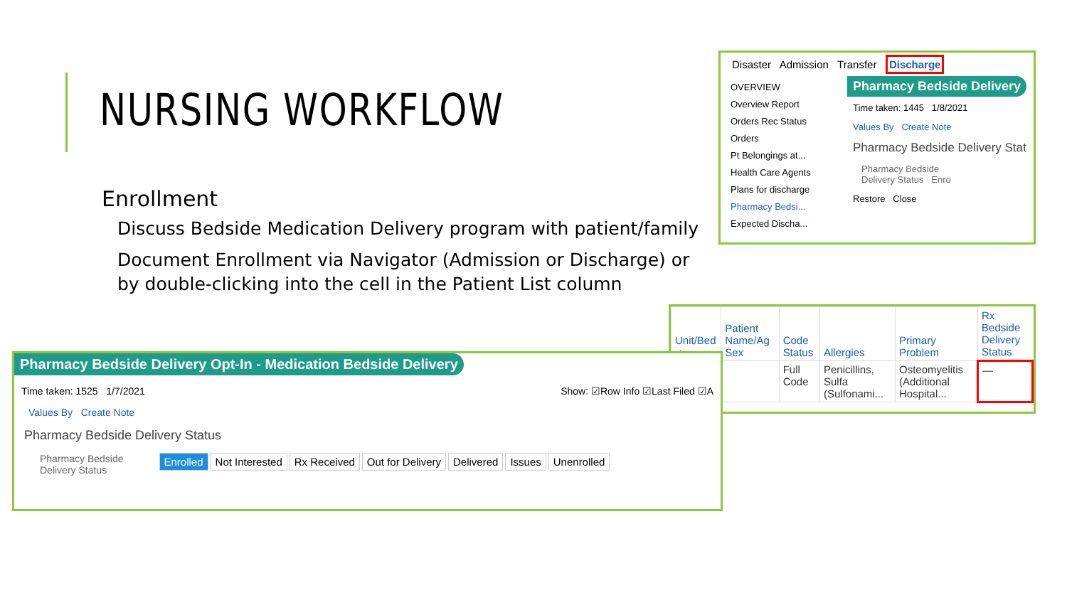NURSING WORKFLOW
Enrollment
Discuss Bedside Medication Delivery program with patient/family
Document Enrollment via Navigator (Admission or Discharge) or by double-clicking into the cell in the Patient List column
Disaster Admission Transfer Discharge
OVERVIEW
Overview Report
Orders Rec Status
Orders
Pt Belongings at...
Health Care Agents
Plans for discharge
Pharmacy Bedsi...
Expected Discha...
Pharmacy Bedside Delivery
Time taken: 1445 1/8/2021
Values By Create Note
Pharmacy Bedside Delivery Stat
Pharmacy Bedside
Delivery Status Enro
Restore Close
| Unit/Bed ▲ | Patient Name/Ag Sex | Code Status | Allergies | Primary Problem | Rx Bedside Delivery Status |
| --- | --- | --- | --- | --- | --- |
| | | Full Code | Penicillins, Sulfa (Sulfonami... | Osteomyelitis (Additional Hospital... | — |
Pharmacy Bedside Delivery Opt-In - Medication Bedside Delivery
Time taken: 1525 1/7/2021 Show: ☑Row Info ☑Last Filed ☑A
Values By Create Note
Pharmacy Bedside Delivery Status
Pharmacy Bedside
Delivery Status Enrolled Not Interested Rx Received Out for Delivery Delivered Issues Unenrolled